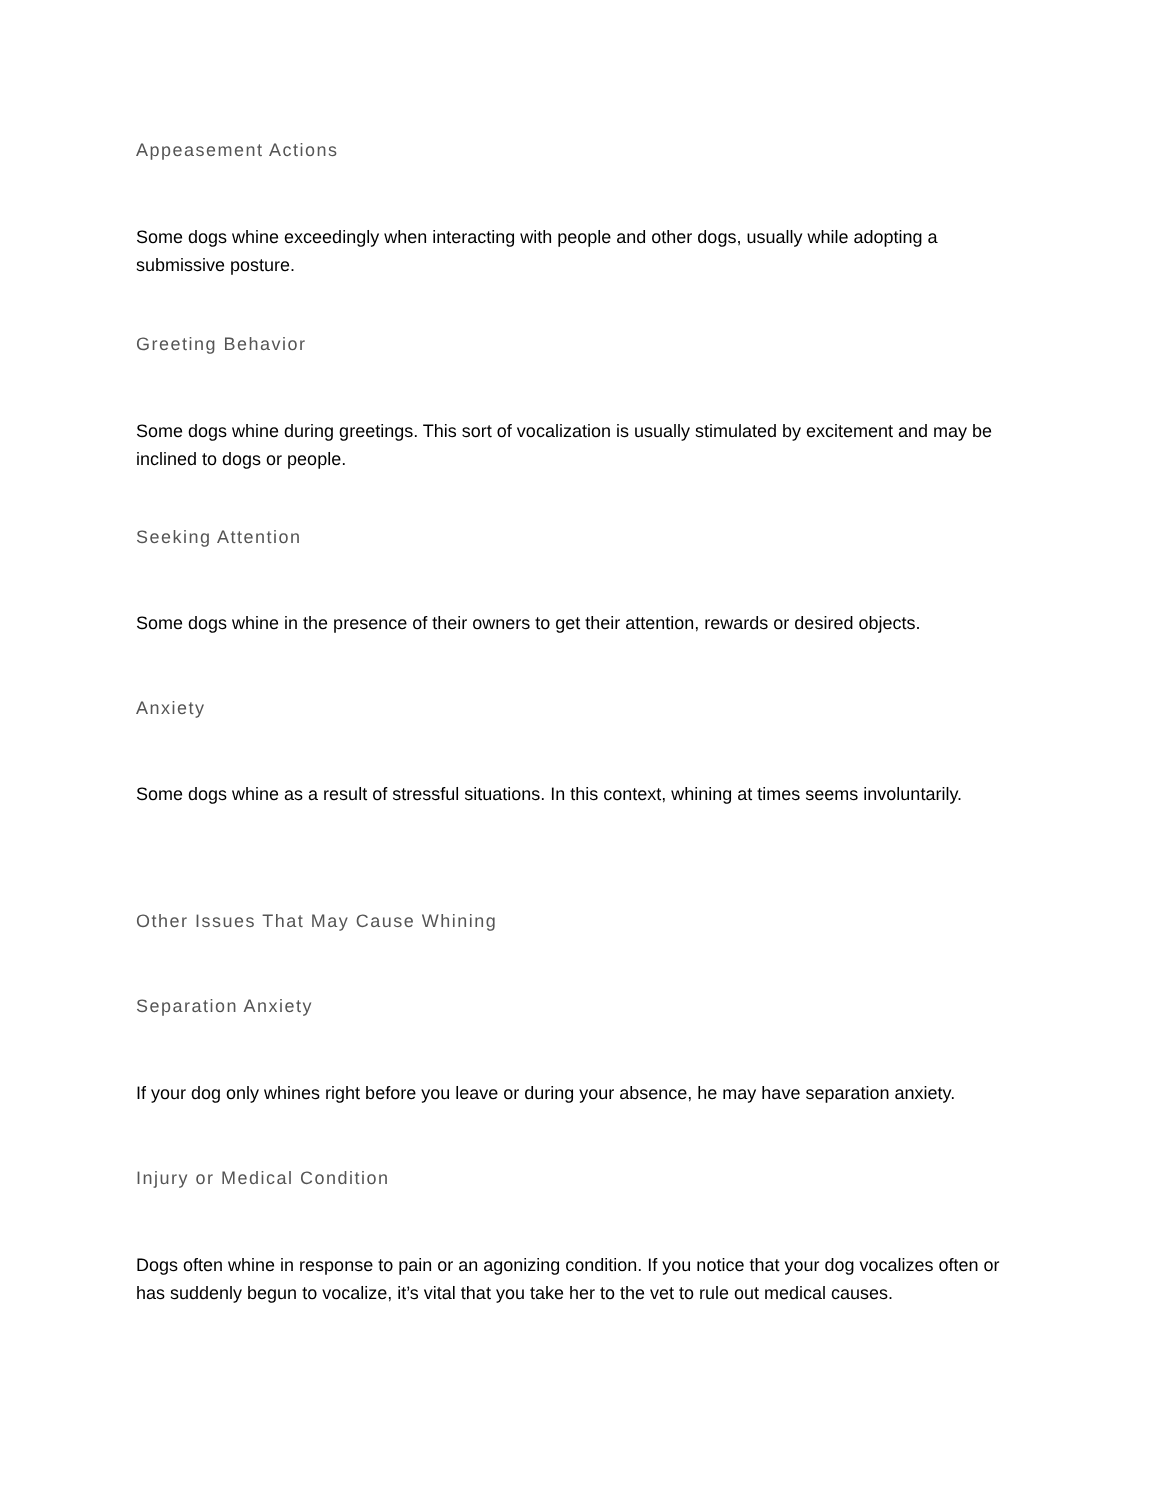Appeasement Actions
Some dogs whine exceedingly when interacting with people and other dogs, usually while adopting a submissive posture.
Greeting Behavior
Some dogs whine during greetings. This sort of vocalization is usually stimulated by excitement and may be inclined to dogs or people.
Seeking Attention
Some dogs whine in the presence of their owners to get their attention, rewards or desired objects.
Anxiety
Some dogs whine as a result of stressful situations. In this context, whining at times seems involuntarily.
Other Issues That May Cause Whining
Separation Anxiety
If your dog only whines right before you leave or during your absence, he may have separation anxiety.
Injury or Medical Condition
Dogs often whine in response to pain or an agonizing condition. If you notice that your dog vocalizes often or has suddenly begun to vocalize, it’s vital that you take her to the vet to rule out medical causes.